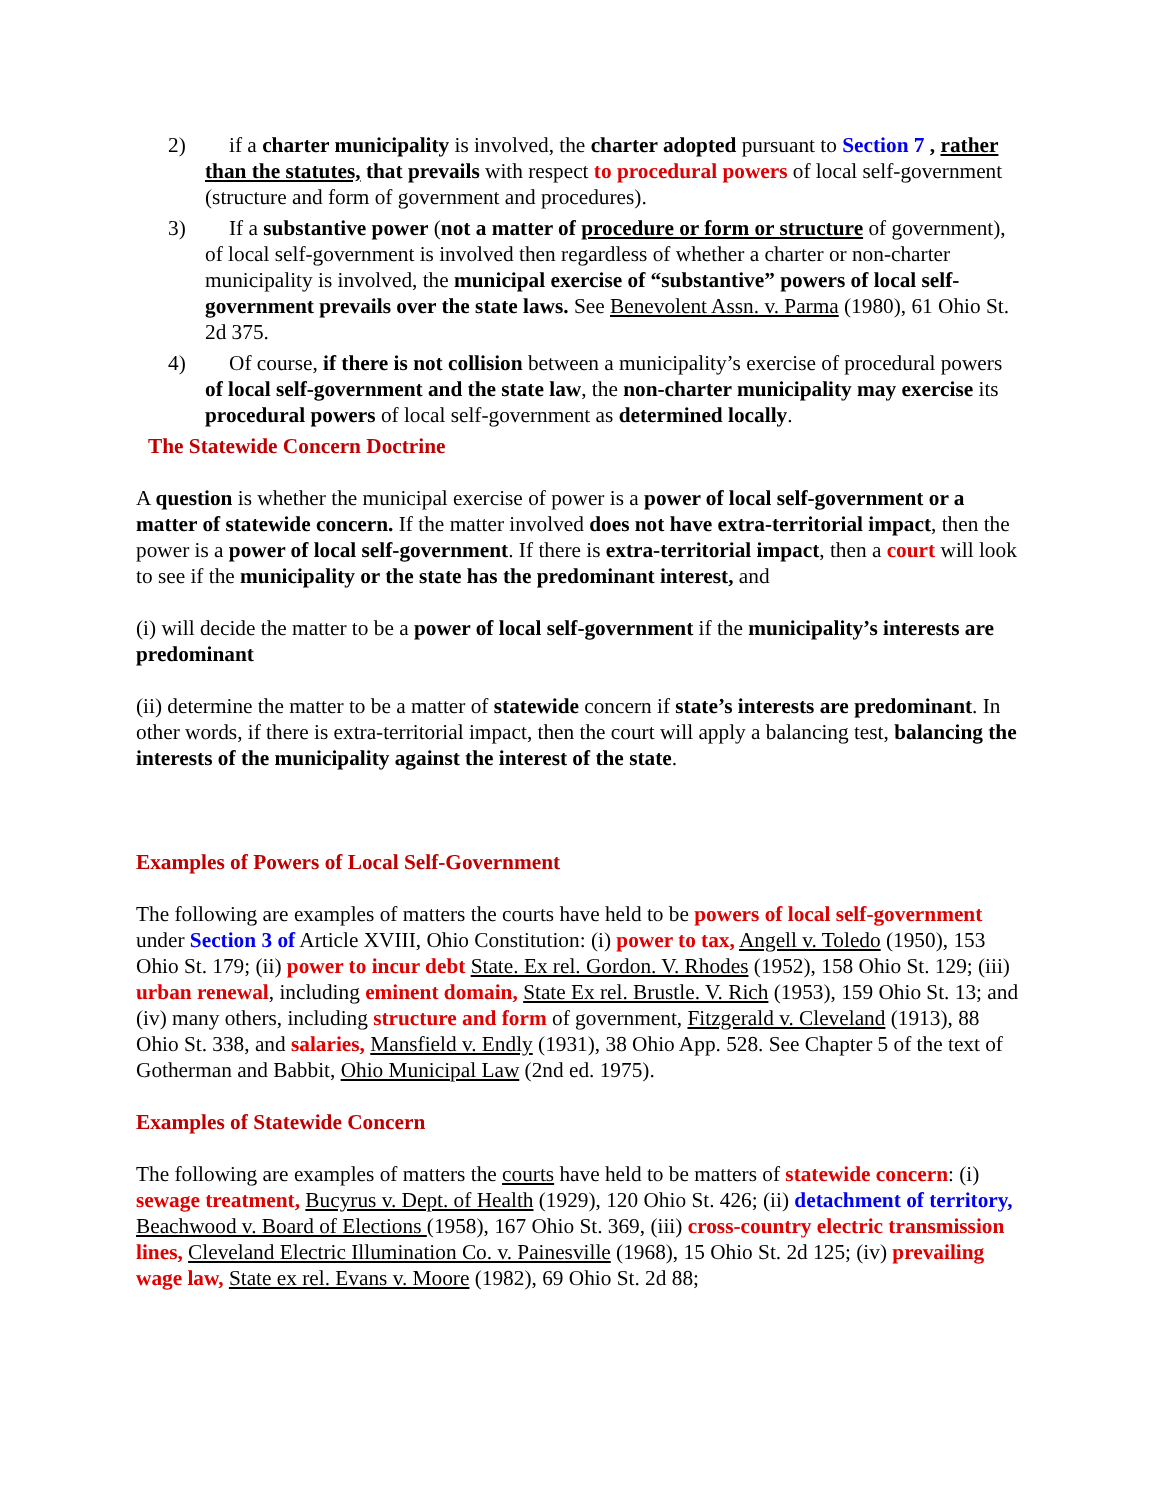2) if a charter municipality is involved, the charter adopted pursuant to Section 7 , rather than the statutes, that prevails with respect to procedural powers of local self-government (structure and form of government and procedures).
3) If a substantive power (not a matter of procedure or form or structure of government), of local self-government is involved then regardless of whether a charter or non-charter municipality is involved, the municipal exercise of “substantive” powers of local self-government prevails over the state laws. See Benevolent Assn. v. Parma (1980), 61 Ohio St. 2d 375.
4) Of course, if there is not collision between a municipality’s exercise of procedural powers of local self-government and the state law, the non-charter municipality may exercise its procedural powers of local self-government as determined locally.
The Statewide Concern Doctrine
A question is whether the municipal exercise of power is a power of local self-government or a matter of statewide concern. If the matter involved does not have extra-territorial impact, then the power is a power of local self-government. If there is extra-territorial impact, then a court will look to see if the municipality or the state has the predominant interest, and
(i) will decide the matter to be a power of local self-government if the municipality’s interests are predominant
(ii) determine the matter to be a matter of statewide concern if state’s interests are predominant. In other words, if there is extra-territorial impact, then the court will apply a balancing test, balancing the interests of the municipality against the interest of the state.
Examples of Powers of Local Self-Government
The following are examples of matters the courts have held to be powers of local self-government under Section 3 of Article XVIII, Ohio Constitution: (i) power to tax, Angell v. Toledo (1950), 153 Ohio St. 179; (ii) power to incur debt State. Ex rel. Gordon. V. Rhodes (1952), 158 Ohio St. 129; (iii) urban renewal, including eminent domain, State Ex rel. Brustle. V. Rich (1953), 159 Ohio St. 13; and (iv) many others, including structure and form of government, Fitzgerald v. Cleveland (1913), 88 Ohio St. 338, and salaries, Mansfield v. Endly (1931), 38 Ohio App. 528. See Chapter 5 of the text of Gotherman and Babbit, Ohio Municipal Law (2nd ed. 1975).
Examples of Statewide Concern
The following are examples of matters the courts have held to be matters of statewide concern: (i) sewage treatment, Bucyrus v. Dept. of Health (1929), 120 Ohio St. 426; (ii) detachment of territory, Beachwood v. Board of Elections (1958), 167 Ohio St. 369, (iii) cross-country electric transmission lines, Cleveland Electric Illumination Co. v. Painesville (1968), 15 Ohio St. 2d 125; (iv) prevailing wage law, State ex rel. Evans v. Moore (1982), 69 Ohio St. 2d 88;